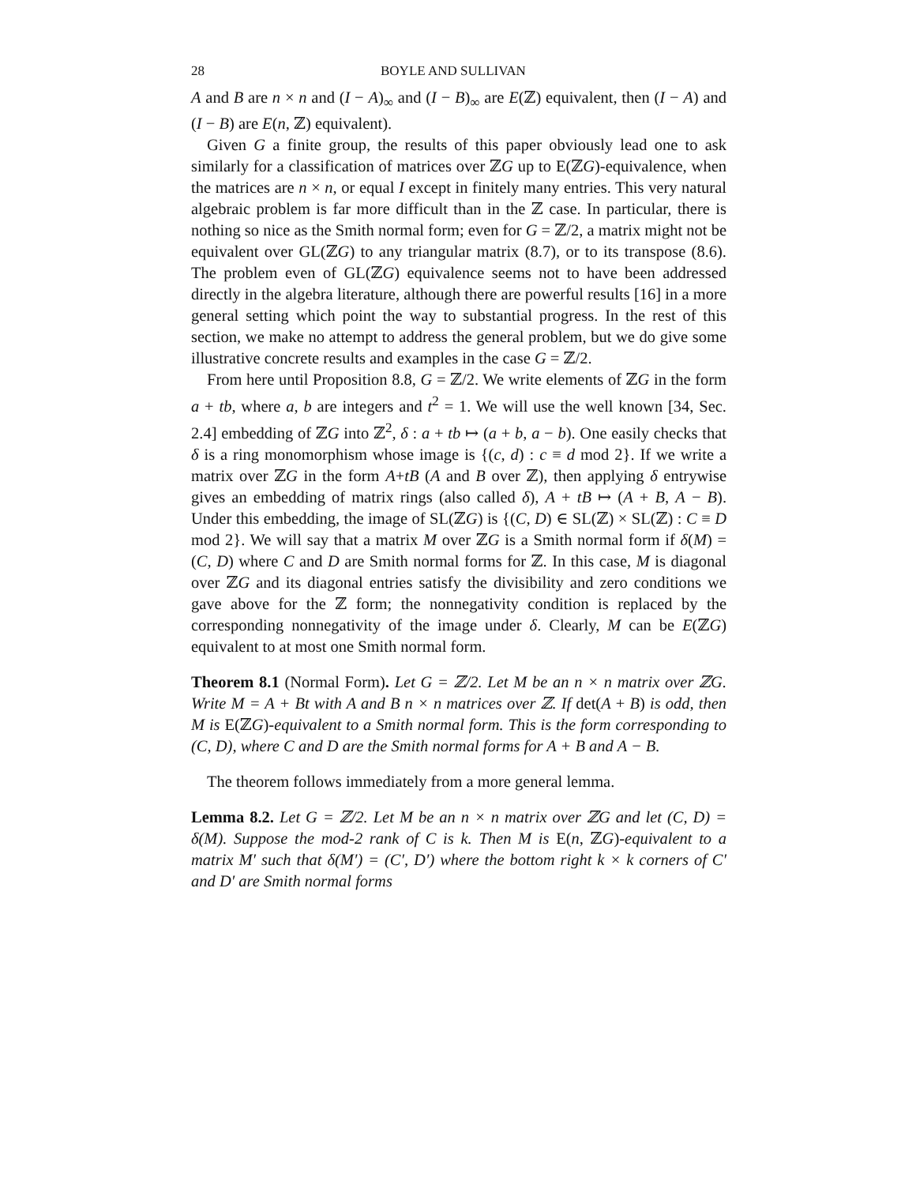28 BOYLE AND SULLIVAN
A and B are n × n and (I − A)<sub>∞</sub> and (I − B)<sub>∞</sub> are E(ℤ) equivalent, then (I − A) and (I − B) are E(n, ℤ) equivalent).
Given G a finite group, the results of this paper obviously lead one to ask similarly for a classification of matrices over ℤG up to E(ℤG)-equivalence, when the matrices are n × n, or equal I except in finitely many entries. This very natural algebraic problem is far more difficult than in the ℤ case. In particular, there is nothing so nice as the Smith normal form; even for G = ℤ/2, a matrix might not be equivalent over GL(ℤG) to any triangular matrix (8.7), or to its transpose (8.6). The problem even of GL(ℤG) equivalence seems not to have been addressed directly in the algebra literature, although there are powerful results [16] in a more general setting which point the way to substantial progress. In the rest of this section, we make no attempt to address the general problem, but we do give some illustrative concrete results and examples in the case G = ℤ/2.
From here until Proposition 8.8, G = ℤ/2. We write elements of ℤG in the form a + tb, where a, b are integers and t<sup>2</sup> = 1. We will use the well known [34, Sec. 2.4] embedding of ℤG into ℤ<sup>2</sup>, δ : a + tb ↦ (a + b, a − b). One easily checks that δ is a ring monomorphism whose image is {(c, d) : c ≡ d mod 2}. If we write a matrix over ℤG in the form A+tB (A and B over ℤ), then applying δ entrywise gives an embedding of matrix rings (also called δ), A + tB ↦ (A + B, A − B). Under this embedding, the image of SL(ℤG) is {(C, D) ∈ SL(ℤ) × SL(ℤ) : C ≡ D mod 2}. We will say that a matrix M over ℤG is a Smith normal form if δ(M) = (C, D) where C and D are Smith normal forms for ℤ. In this case, M is diagonal over ℤG and its diagonal entries satisfy the divisibility and zero conditions we gave above for the ℤ form; the nonnegativity condition is replaced by the corresponding nonnegativity of the image under δ. Clearly, M can be E(ℤG) equivalent to at most one Smith normal form.
Theorem 8.1 (Normal Form). Let G = ℤ/2. Let M be an n × n matrix over ℤG. Write M = A + Bt with A and B n × n matrices over ℤ. If det(A + B) is odd, then M is E(ℤG)-equivalent to a Smith normal form. This is the form corresponding to (C, D), where C and D are the Smith normal forms for A + B and A − B.
The theorem follows immediately from a more general lemma.
Lemma 8.2. Let G = ℤ/2. Let M be an n × n matrix over ℤG and let (C, D) = δ(M). Suppose the mod-2 rank of C is k. Then M is E(n, ℤG)-equivalent to a matrix M′ such that δ(M′) = (C′, D′) where the bottom right k × k corners of C′ and D′ are Smith normal forms